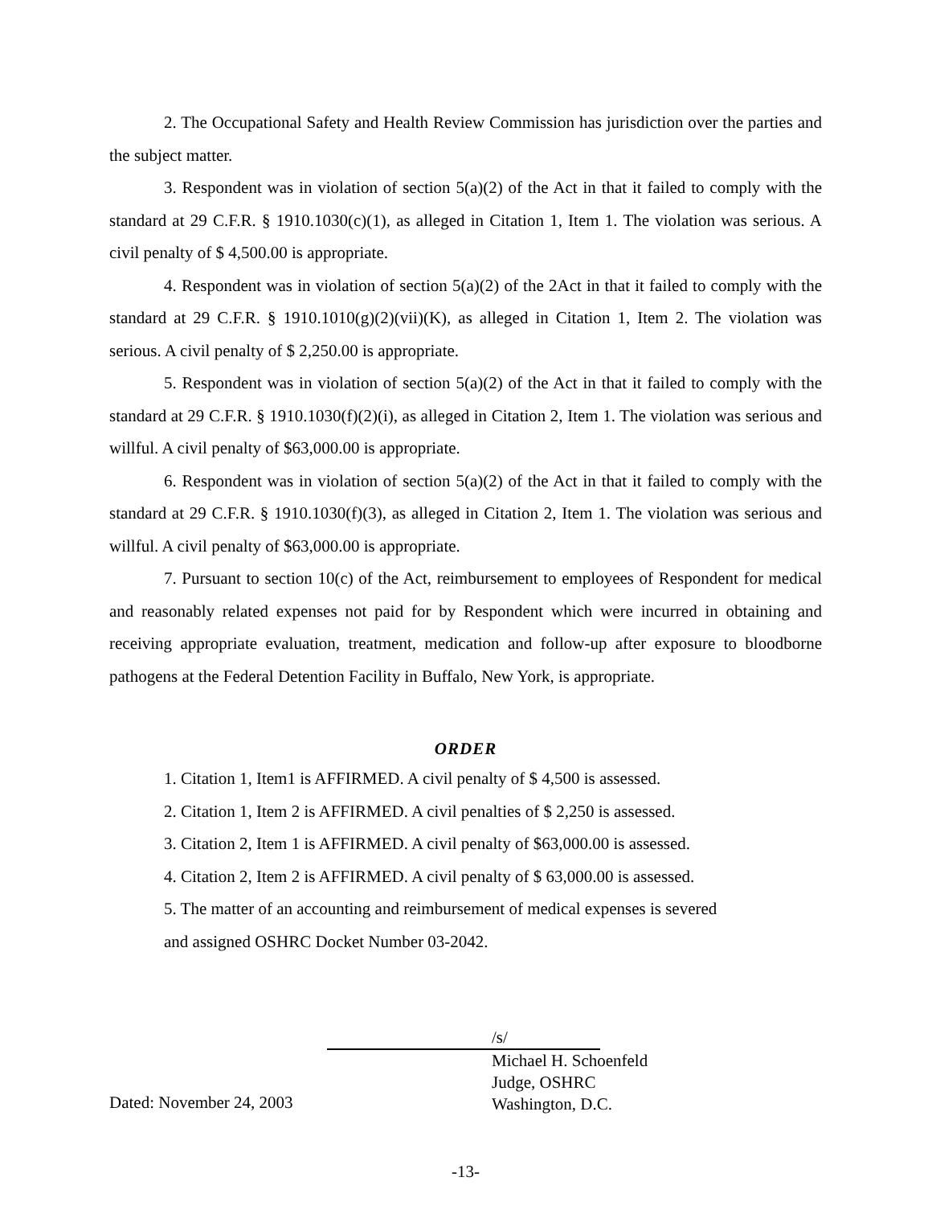2. The Occupational Safety and Health Review Commission has jurisdiction over the parties and the subject matter.
3. Respondent was in violation of section 5(a)(2) of the Act in that it failed to comply with the standard at 29 C.F.R. § 1910.1030(c)(1), as alleged in Citation 1, Item 1. The violation was serious. A civil penalty of $ 4,500.00 is appropriate.
4. Respondent was in violation of section 5(a)(2) of the 2Act in that it failed to comply with the standard at 29 C.F.R. § 1910.1010(g)(2)(vii)(K), as alleged in Citation 1, Item 2. The violation was serious. A civil penalty of $ 2,250.00 is appropriate.
5. Respondent was in violation of section 5(a)(2) of the Act in that it failed to comply with the standard at 29 C.F.R. § 1910.1030(f)(2)(i), as alleged in Citation 2, Item 1. The violation was serious and willful. A civil penalty of $63,000.00 is appropriate.
6. Respondent was in violation of section 5(a)(2) of the Act in that it failed to comply with the standard at 29 C.F.R. § 1910.1030(f)(3), as alleged in Citation 2, Item 1. The violation was serious and willful. A civil penalty of $63,000.00 is appropriate.
7. Pursuant to section 10(c) of the Act, reimbursement to employees of Respondent for medical and reasonably related expenses not paid for by Respondent which were incurred in obtaining and receiving appropriate evaluation, treatment, medication and follow-up after exposure to bloodborne pathogens at the Federal Detention Facility in Buffalo, New York, is appropriate.
ORDER
1. Citation 1, Item1 is AFFIRMED. A civil penalty of $ 4,500 is assessed.
2. Citation 1, Item 2 is AFFIRMED. A civil penalties of $ 2,250 is assessed.
3. Citation 2, Item 1 is AFFIRMED. A civil penalty of $63,000.00 is assessed.
4. Citation 2, Item 2 is AFFIRMED. A civil penalty of $ 63,000.00 is assessed.
5. The matter of an accounting and reimbursement of medical expenses is severed
and assigned OSHRC Docket Number 03-2042.
Dated: November 24, 2003
/s/
Michael H. Schoenfeld
Judge, OSHRC
Washington, D.C.
-13-